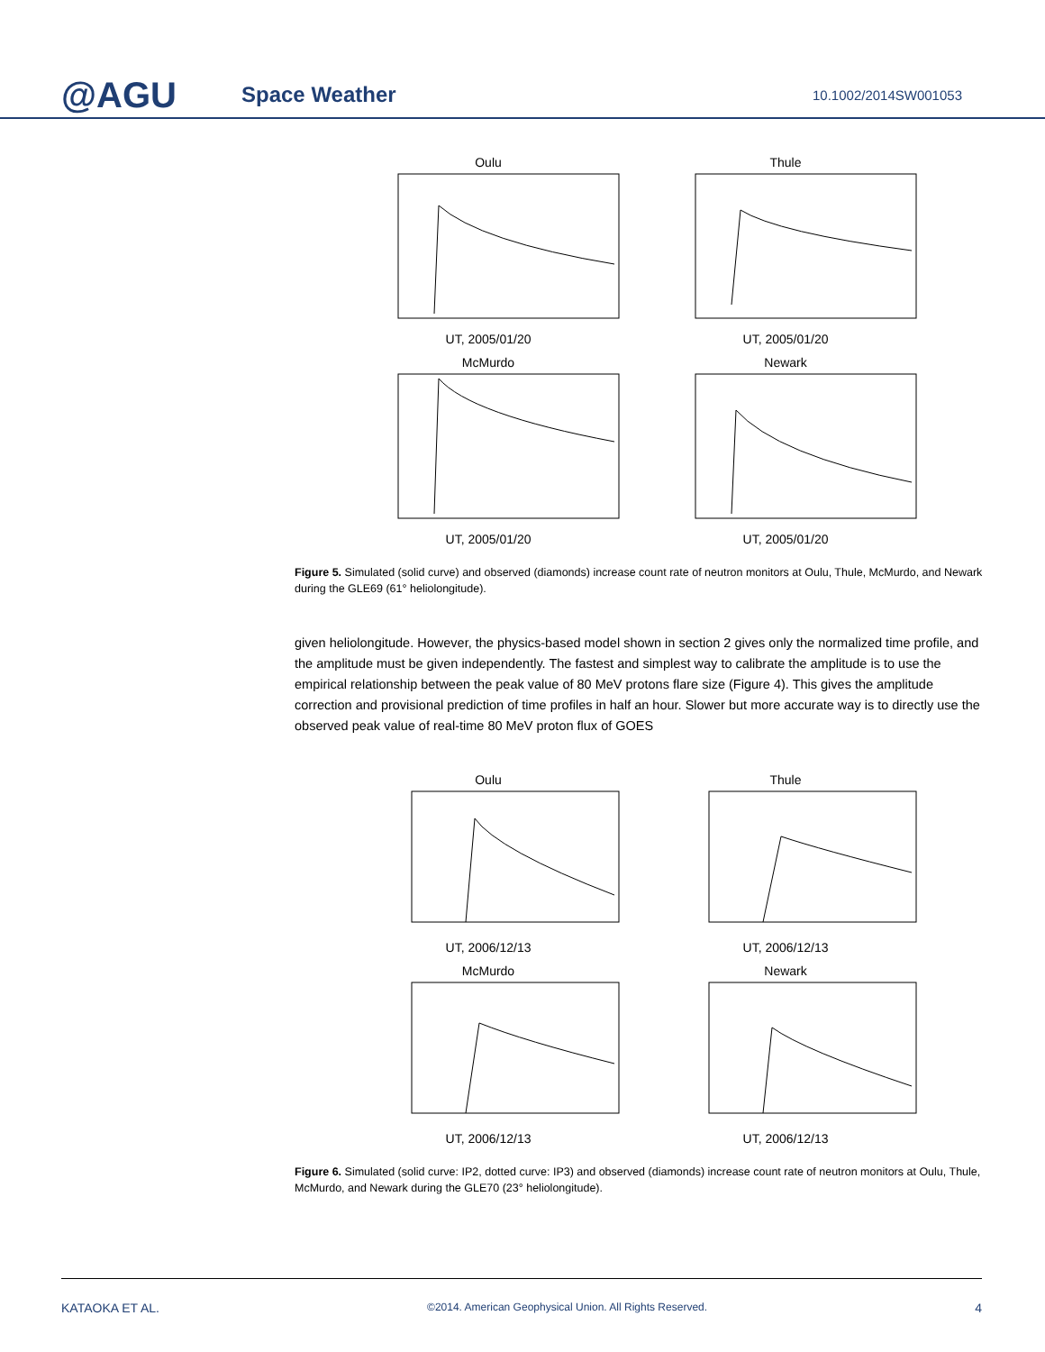@AGU
Space Weather
10.1002/2014SW001053
OuluUT, 2005/01/20
ThuleUT, 2005/01/20
McMurdoUT, 2005/01/20
NewarkUT, 2005/01/20
Figure 5. Simulated (solid curve) and observed (diamonds) increase count rate of neutron monitors at Oulu, Thule, McMurdo, and Newark during the GLE69 (61° heliolongitude).
given heliolongitude. However, the physics-based model shown in section 2 gives only the normalized time profile, and the amplitude must be given independently. The fastest and simplest way to calibrate the amplitude is to use the empirical relationship between the peak value of 80 MeV protons flare size (Figure 4). This gives the amplitude correction and provisional prediction of time profiles in half an hour. Slower but more accurate way is to directly use the observed peak value of real-time 80 MeV proton flux of GOES
OuluUT, 2006/12/13
ThuleUT, 2006/12/13
McMurdoUT, 2006/12/13
NewarkUT, 2006/12/13
Figure 6. Simulated (solid curve: IP2, dotted curve: IP3) and observed (diamonds) increase count rate of neutron monitors at Oulu, Thule, McMurdo, and Newark during the GLE70 (23° heliolongitude).
KATAOKA ET AL. ©2014. American Geophysical Union. All Rights Reserved. 4